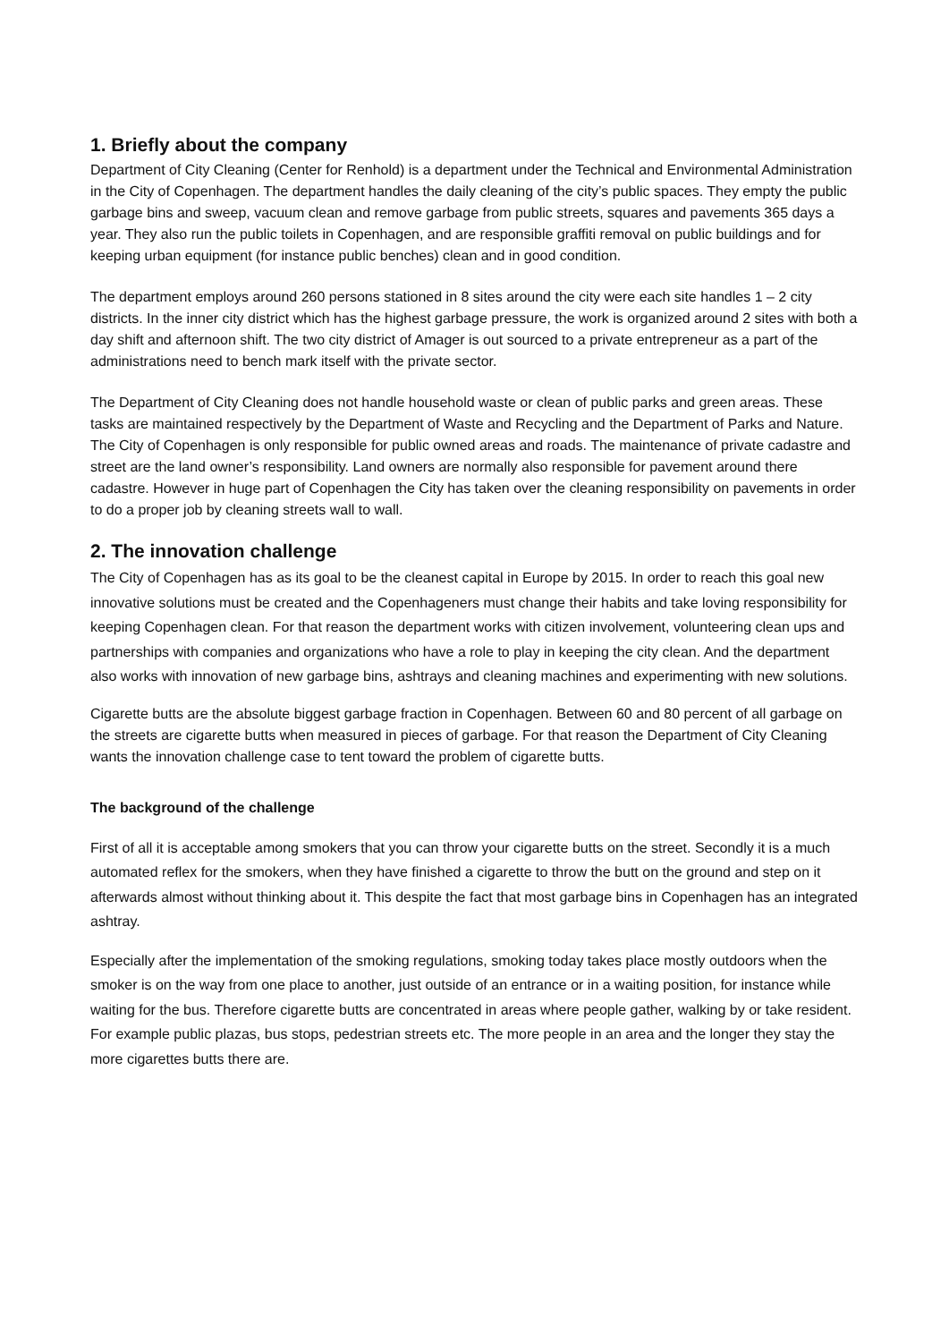1. Briefly about the company
Department of City Cleaning (Center for Renhold) is a department under the Technical and Environmental Administration in the City of Copenhagen. The department handles the daily cleaning of the city’s public spaces. They empty the public garbage bins and sweep, vacuum clean and remove garbage from public streets, squares and pavements 365 days a year. They also run the public toilets in Copenhagen, and are responsible graffiti removal on public buildings and for keeping urban equipment (for instance public benches) clean and in good condition.
The department employs around 260 persons stationed in 8 sites around the city were each site handles 1 – 2 city districts. In the inner city district which has the highest garbage pressure, the work is organized around 2 sites with both a day shift and afternoon shift. The two city district of Amager is out sourced to a private entrepreneur as a part of the administrations need to bench mark itself with the private sector.
The Department of City Cleaning does not handle household waste or clean of public parks and green areas. These tasks are maintained respectively by the Department of Waste and Recycling and the Department of Parks and Nature. The City of Copenhagen is only responsible for public owned areas and roads. The maintenance of private cadastre and street are the land owner’s responsibility. Land owners are normally also responsible for pavement around there cadastre. However in huge part of Copenhagen the City has taken over the cleaning responsibility on pavements in order to do a proper job by cleaning streets wall to wall.
2. The innovation challenge
The City of Copenhagen has as its goal to be the cleanest capital in Europe by 2015. In order to reach this goal new innovative solutions must be created and the Copenhageners must change their habits and take loving responsibility for keeping Copenhagen clean. For that reason the department works with citizen involvement, volunteering clean ups and partnerships with companies and organizations who have a role to play in keeping the city clean. And the department also works with innovation of new garbage bins, ashtrays and cleaning machines and experimenting with new solutions.
Cigarette butts are the absolute biggest garbage fraction in Copenhagen. Between 60 and 80 percent of all garbage on the streets are cigarette butts when measured in pieces of garbage. For that reason the Department of City Cleaning wants the innovation challenge case to tent toward the problem of cigarette butts.
The background of the challenge
First of all it is acceptable among smokers that you can throw your cigarette butts on the street. Secondly it is a much automated reflex for the smokers, when they have finished a cigarette to throw the butt on the ground and step on it afterwards almost without thinking about it. This despite the fact that most garbage bins in Copenhagen has an integrated ashtray.
Especially after the implementation of the smoking regulations, smoking today takes place mostly outdoors when the smoker is on the way from one place to another, just outside of an entrance or in a waiting position, for instance while waiting for the bus. Therefore cigarette butts are concentrated in areas where people gather, walking by or take resident. For example public plazas, bus stops, pedestrian streets etc. The more people in an area and the longer they stay the more cigarettes butts there are.